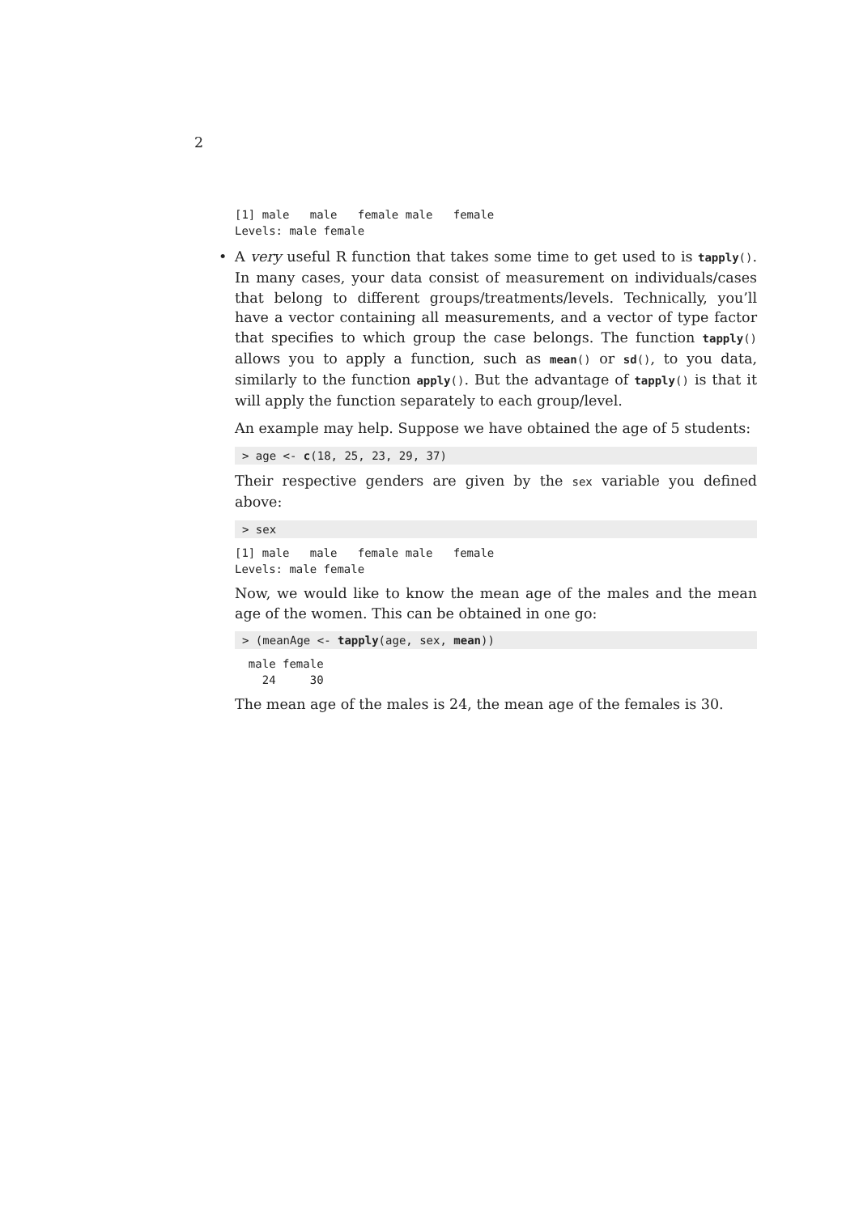2
[1] male   male   female male   female
Levels: male female
•
A very useful R function that takes some time to get used to is tapply(). In many cases, your data consist of measurement on individuals/cases that belong to different groups/treatments/levels. Technically, you’ll have a vector containing all measurements, and a vector of type factor that specifies to which group the case belongs. The function tapply() allows you to apply a function, such as mean() or sd(), to you data, similarly to the function apply(). But the advantage of tapply() is that it will apply the function separately to each group/level.
An example may help. Suppose we have obtained the age of 5 students:
> age <- c(18, 25, 23, 29, 37)
Their respective genders are given by the sex variable you defined above:
> sex
[1] male   male   female male   female
Levels: male female
Now, we would like to know the mean age of the males and the mean age of the women. This can be obtained in one go:
> (meanAge <- tapply(age, sex, mean))
  male female 
    24     30 
The mean age of the males is 24, the mean age of the females is 30.